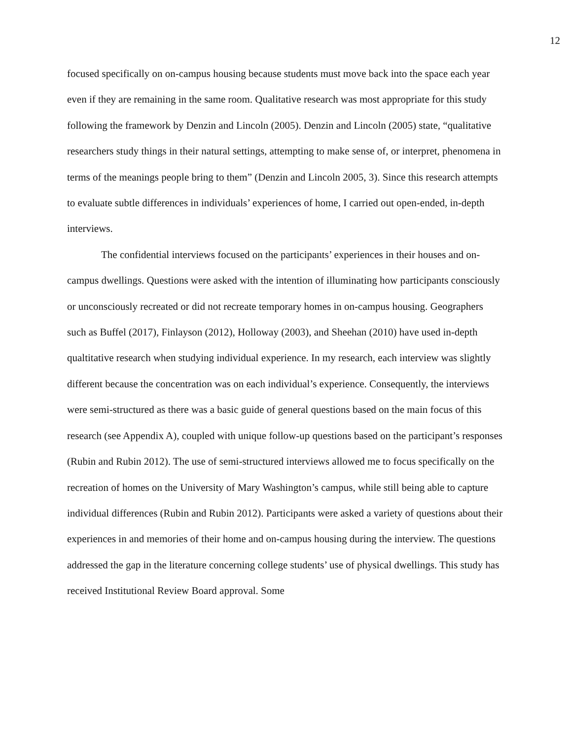12
focused specifically on on-campus housing because students must move back into the space each year even if they are remaining in the same room. Qualitative research was most appropriate for this study following the framework by Denzin and Lincoln (2005). Denzin and Lincoln (2005) state, “qualitative researchers study things in their natural settings, attempting to make sense of, or interpret, phenomena in terms of the meanings people bring to them” (Denzin and Lincoln 2005, 3). Since this research attempts to evaluate subtle differences in individuals’ experiences of home, I carried out open-ended, in-depth interviews.
The confidential interviews focused on the participants’ experiences in their houses and on-campus dwellings. Questions were asked with the intention of illuminating how participants consciously or unconsciously recreated or did not recreate temporary homes in on-campus housing. Geographers such as Buffel (2017), Finlayson (2012), Holloway (2003), and Sheehan (2010) have used in-depth qualtitative research when studying individual experience. In my research, each interview was slightly different because the concentration was on each individual’s experience. Consequently, the interviews were semi-structured as there was a basic guide of general questions based on the main focus of this research (see Appendix A), coupled with unique follow-up questions based on the participant’s responses (Rubin and Rubin 2012). The use of semi-structured interviews allowed me to focus specifically on the recreation of homes on the University of Mary Washington’s campus, while still being able to capture individual differences (Rubin and Rubin 2012). Participants were asked a variety of questions about their experiences in and memories of their home and on-campus housing during the interview. The questions addressed the gap in the literature concerning college students’ use of physical dwellings. This study has received Institutional Review Board approval. Some